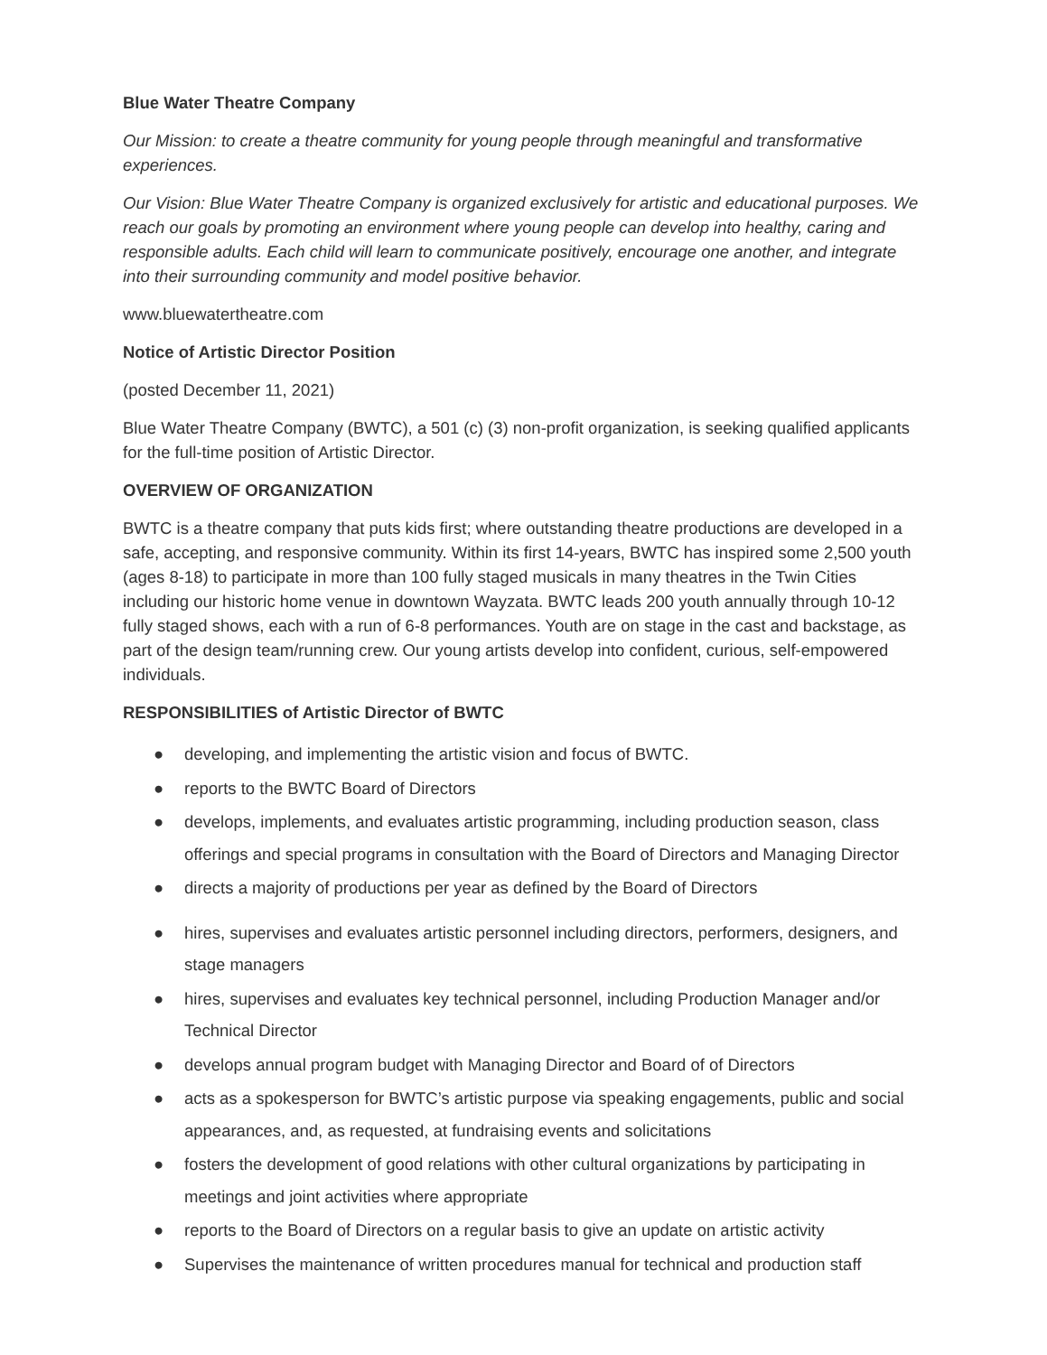Blue Water Theatre Company
Our Mission: to create a theatre community for young people through meaningful and transformative experiences.
Our Vision: Blue Water Theatre Company is organized exclusively for artistic and educational purposes. We reach our goals by promoting an environment where young people can develop into healthy, caring and responsible adults. Each child will learn to communicate positively, encourage one another, and integrate into their surrounding community and model positive behavior.
www.bluewatertheatre.com
Notice of Artistic Director Position
(posted December 11, 2021)
Blue Water Theatre Company (BWTC), a 501 (c) (3) non-profit organization, is seeking qualified applicants for the full-time position of Artistic Director.
OVERVIEW OF ORGANIZATION
BWTC is a theatre company that puts kids first; where outstanding theatre productions are developed in a safe, accepting, and responsive community. Within its first 14-years, BWTC has inspired some 2,500 youth (ages 8-18) to participate in more than 100 fully staged musicals in many theatres in the Twin Cities including our historic home venue in downtown Wayzata. BWTC leads 200 youth annually through 10-12 fully staged shows, each with a run of 6-8 performances. Youth are on stage in the cast and backstage, as part of the design team/running crew. Our young artists develop into confident, curious, self-empowered individuals.
RESPONSIBILITIES of Artistic Director of BWTC
● developing, and implementing the artistic vision and focus of BWTC.
● reports to the BWTC Board of Directors
● develops, implements, and evaluates artistic programming, including production season, class offerings and special programs in consultation with the Board of Directors and Managing Director
● directs a majority of productions per year as defined by the Board of Directors
● hires, supervises and evaluates artistic personnel including directors, performers, designers, and stage managers
● hires, supervises and evaluates key technical personnel, including Production Manager and/or Technical Director
● develops annual program budget with Managing Director and Board of of Directors
● acts as a spokesperson for BWTC’s artistic purpose via speaking engagements, public and social appearances, and, as requested, at fundraising events and solicitations
● fosters the development of good relations with other cultural organizations by participating in meetings and joint activities where appropriate
● reports to the Board of Directors on a regular basis to give an update on artistic activity
● Supervises the maintenance of written procedures manual for technical and production staff